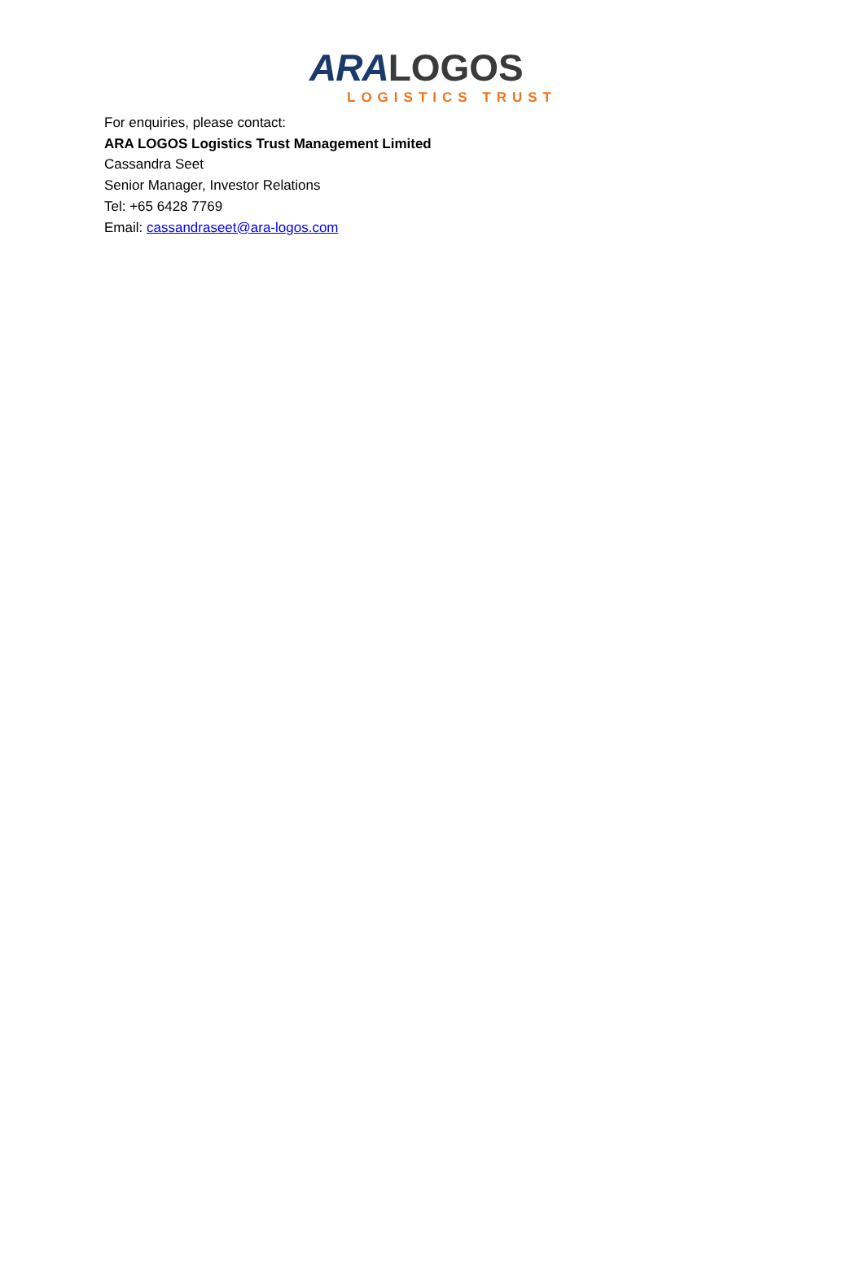ARA LOGOS
LOGISTICS TRUST
For enquiries, please contact:
ARA LOGOS Logistics Trust Management Limited
Cassandra Seet
Senior Manager, Investor Relations
Tel: +65 6428 7769
Email: cassandraseet@ara-logos.com